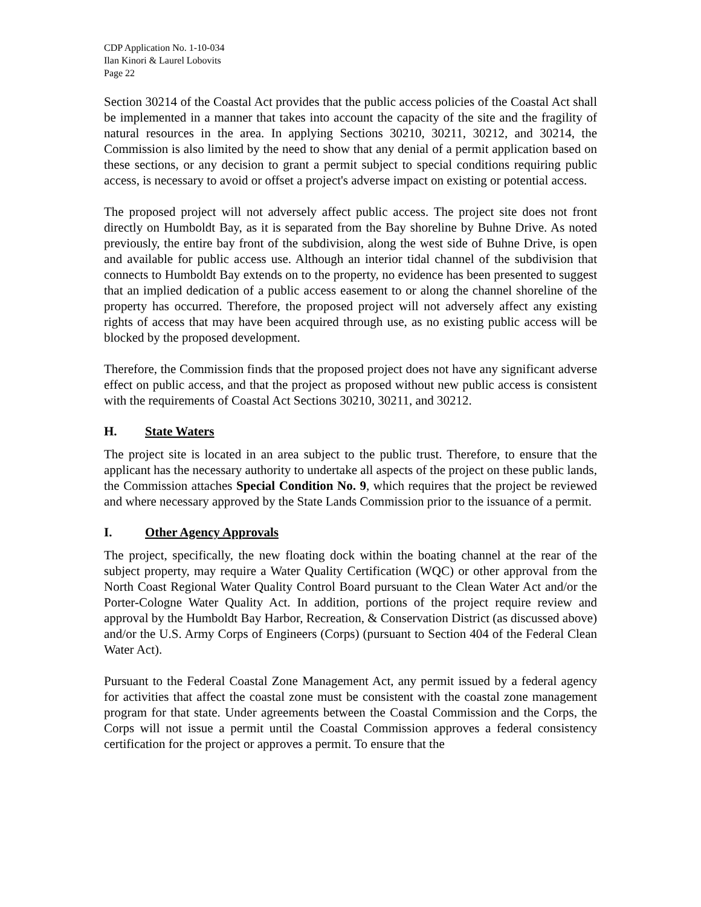CDP Application No. 1-10-034
Ilan Kinori & Laurel Lobovits
Page 22
Section 30214 of the Coastal Act provides that the public access policies of the Coastal Act shall be implemented in a manner that takes into account the capacity of the site and the fragility of natural resources in the area. In applying Sections 30210, 30211, 30212, and 30214, the Commission is also limited by the need to show that any denial of a permit application based on these sections, or any decision to grant a permit subject to special conditions requiring public access, is necessary to avoid or offset a project's adverse impact on existing or potential access.
The proposed project will not adversely affect public access. The project site does not front directly on Humboldt Bay, as it is separated from the Bay shoreline by Buhne Drive. As noted previously, the entire bay front of the subdivision, along the west side of Buhne Drive, is open and available for public access use. Although an interior tidal channel of the subdivision that connects to Humboldt Bay extends on to the property, no evidence has been presented to suggest that an implied dedication of a public access easement to or along the channel shoreline of the property has occurred. Therefore, the proposed project will not adversely affect any existing rights of access that may have been acquired through use, as no existing public access will be blocked by the proposed development.
Therefore, the Commission finds that the proposed project does not have any significant adverse effect on public access, and that the project as proposed without new public access is consistent with the requirements of Coastal Act Sections 30210, 30211, and 30212.
H. State Waters
The project site is located in an area subject to the public trust. Therefore, to ensure that the applicant has the necessary authority to undertake all aspects of the project on these public lands, the Commission attaches Special Condition No. 9, which requires that the project be reviewed and where necessary approved by the State Lands Commission prior to the issuance of a permit.
I. Other Agency Approvals
The project, specifically, the new floating dock within the boating channel at the rear of the subject property, may require a Water Quality Certification (WQC) or other approval from the North Coast Regional Water Quality Control Board pursuant to the Clean Water Act and/or the Porter-Cologne Water Quality Act. In addition, portions of the project require review and approval by the Humboldt Bay Harbor, Recreation, & Conservation District (as discussed above) and/or the U.S. Army Corps of Engineers (Corps) (pursuant to Section 404 of the Federal Clean Water Act).
Pursuant to the Federal Coastal Zone Management Act, any permit issued by a federal agency for activities that affect the coastal zone must be consistent with the coastal zone management program for that state. Under agreements between the Coastal Commission and the Corps, the Corps will not issue a permit until the Coastal Commission approves a federal consistency certification for the project or approves a permit. To ensure that the